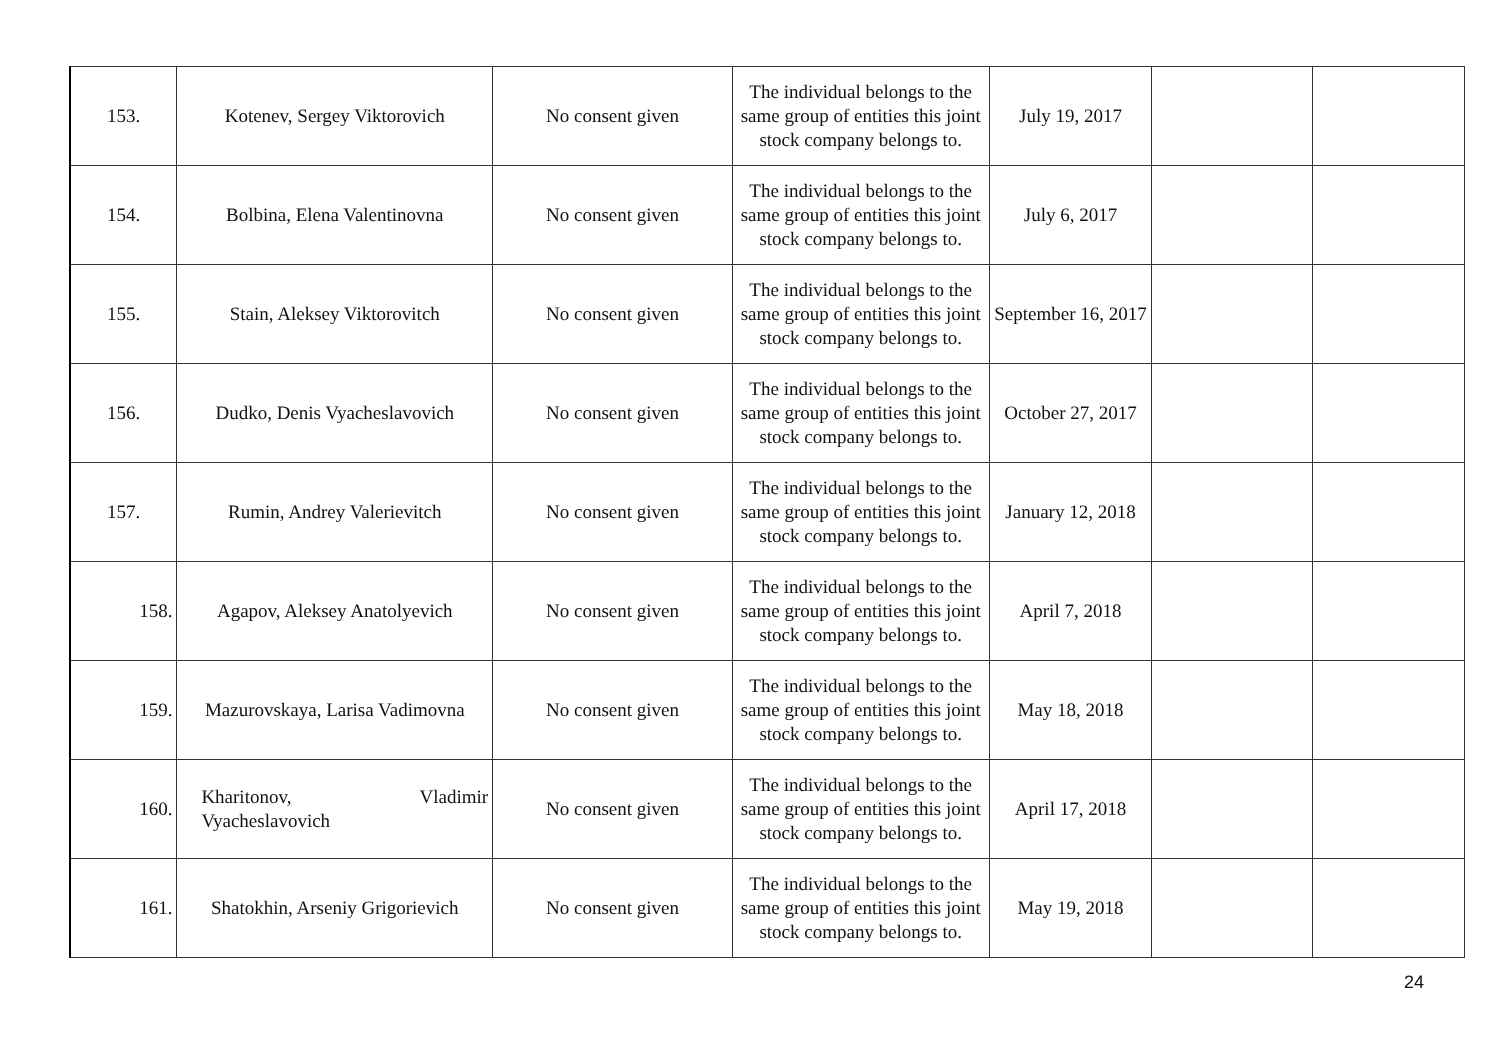| 153. | Kotenev, Sergey Viktorovich | No consent given | The individual belongs to the same group of entities this joint stock company belongs to. | July 19, 2017 | | |
| 154. | Bolbina, Elena Valentinovna | No consent given | The individual belongs to the same group of entities this joint stock company belongs to. | July 6, 2017 | | |
| 155. | Stain, Aleksey Viktorovitch | No consent given | The individual belongs to the same group of entities this joint stock company belongs to. | September 16, 2017 | | |
| 156. | Dudko, Denis Vyacheslavovich | No consent given | The individual belongs to the same group of entities this joint stock company belongs to. | October 27, 2017 | | |
| 157. | Rumin, Andrey Valerievitch | No consent given | The individual belongs to the same group of entities this joint stock company belongs to. | January 12, 2018 | | |
| 158. | Agapov, Aleksey Anatolyevich | No consent given | The individual belongs to the same group of entities this joint stock company belongs to. | April 7, 2018 | | |
| 159. | Mazurovskaya, Larisa Vadimovna | No consent given | The individual belongs to the same group of entities this joint stock company belongs to. | May 18, 2018 | | |
| 160. | Kharitonov, Vladimir Vyacheslavovich | No consent given | The individual belongs to the same group of entities this joint stock company belongs to. | April 17, 2018 | | |
| 161. | Shatokhin, Arseniy Grigorievich | No consent given | The individual belongs to the same group of entities this joint stock company belongs to. | May 19, 2018 | | |
24